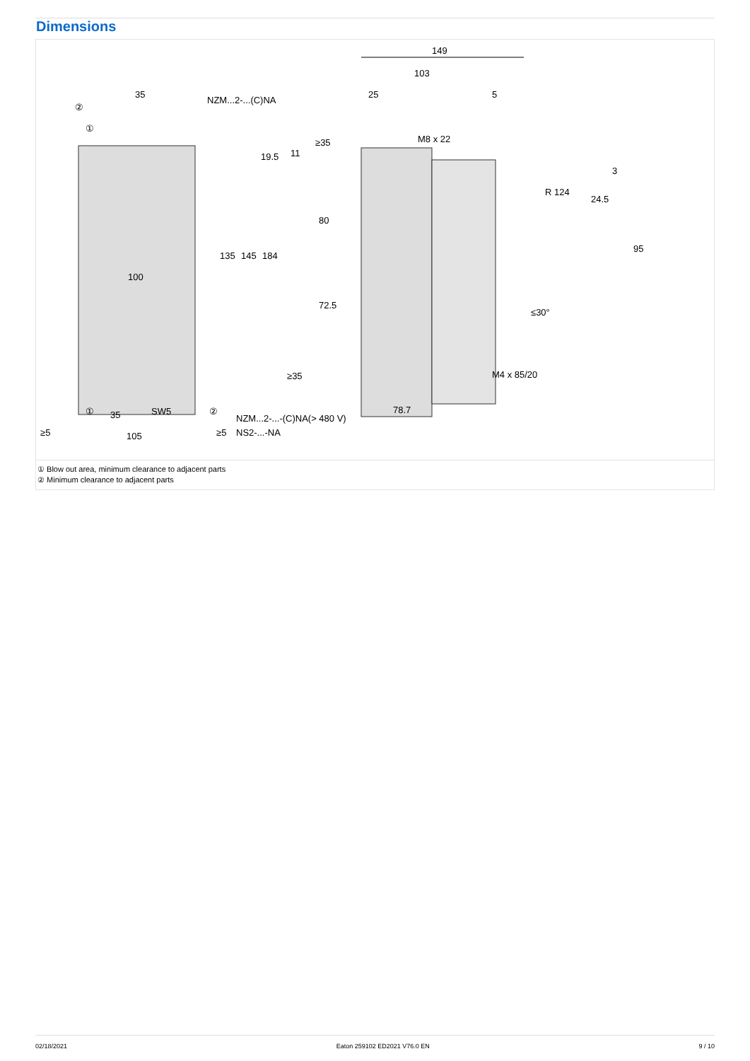Dimensions
149
103
25
5
NZM...2-...(C)NA
35
M8 x 22
M4 x 85/20
100
105
35
SW5
≥5
≥5
NZM...2-...-(C)NA(> 480 V)
NS2-...-NA
78.7
135
145
184
80
72.5
R 124
24.5
3
95
19.5
11
≥35
≥35
≤30°
②
①
①
②
① Blow out area, minimum clearance to adjacent parts
② Minimum clearance to adjacent parts
02/18/2021 Eaton 259102 ED2021 V76.0 EN 9 / 10